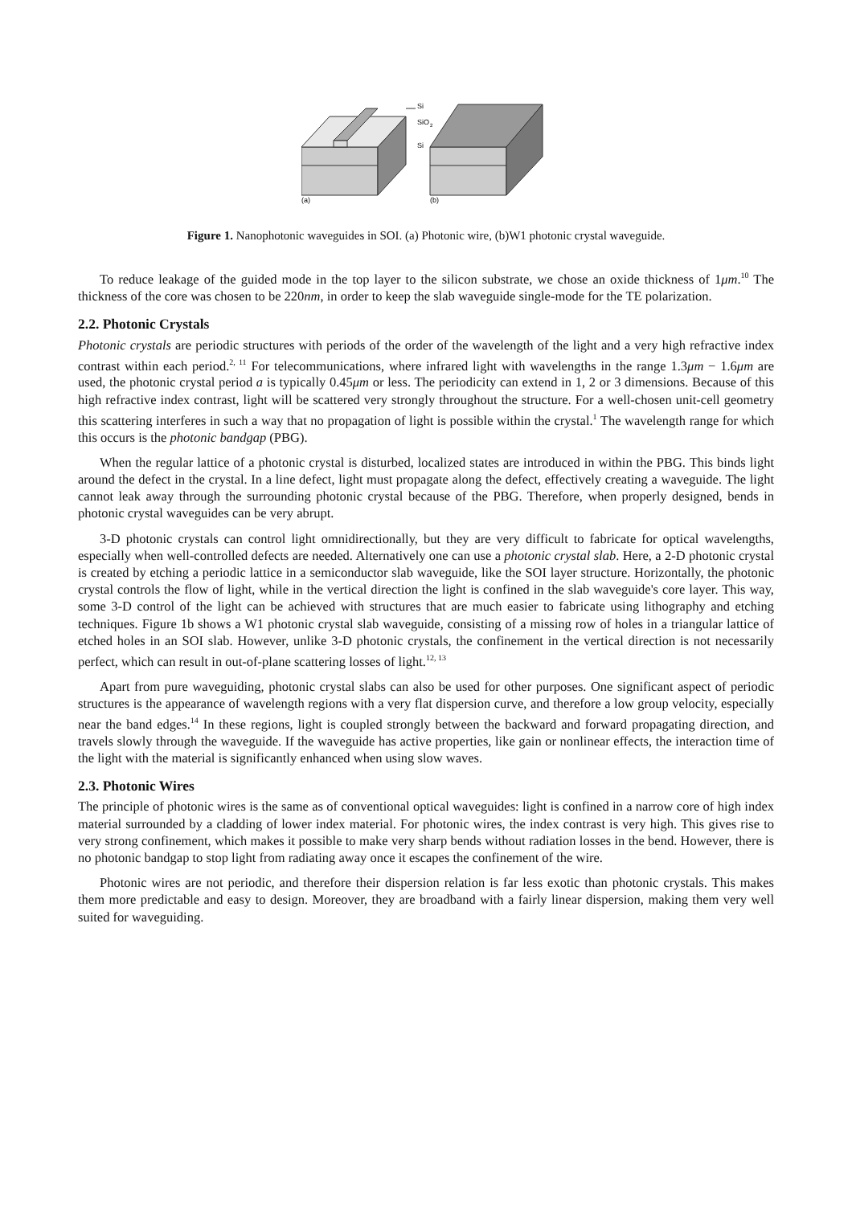Si
SiO
2
Si
(a)
(b)
Figure 1. Nanophotonic waveguides in SOI. (a) Photonic wire, (b)W1 photonic crystal waveguide.
To reduce leakage of the guided mode in the top layer to the silicon substrate, we chose an oxide thickness of 1μm.<sup>10</sup> The thickness of the core was chosen to be 220nm, in order to keep the slab waveguide single-mode for the TE polarization.
2.2. Photonic Crystals
Photonic crystals are periodic structures with periods of the order of the wavelength of the light and a very high refractive index contrast within each period.<sup>2, 11</sup> For telecommunications, where infrared light with wavelengths in the range 1.3μm − 1.6μm are used, the photonic crystal period a is typically 0.45μm or less. The periodicity can extend in 1, 2 or 3 dimensions. Because of this high refractive index contrast, light will be scattered very strongly throughout the structure. For a well-chosen unit-cell geometry this scattering interferes in such a way that no propagation of light is possible within the crystal.<sup>1</sup> The wavelength range for which this occurs is the photonic bandgap (PBG).
When the regular lattice of a photonic crystal is disturbed, localized states are introduced in within the PBG. This binds light around the defect in the crystal. In a line defect, light must propagate along the defect, effectively creating a waveguide. The light cannot leak away through the surrounding photonic crystal because of the PBG. Therefore, when properly designed, bends in photonic crystal waveguides can be very abrupt.
3-D photonic crystals can control light omnidirectionally, but they are very difficult to fabricate for optical wavelengths, especially when well-controlled defects are needed. Alternatively one can use a photonic crystal slab. Here, a 2-D photonic crystal is created by etching a periodic lattice in a semiconductor slab waveguide, like the SOI layer structure. Horizontally, the photonic crystal controls the flow of light, while in the vertical direction the light is confined in the slab waveguide's core layer. This way, some 3-D control of the light can be achieved with structures that are much easier to fabricate using lithography and etching techniques. Figure 1b shows a W1 photonic crystal slab waveguide, consisting of a missing row of holes in a triangular lattice of etched holes in an SOI slab. However, unlike 3-D photonic crystals, the confinement in the vertical direction is not necessarily perfect, which can result in out-of-plane scattering losses of light.<sup>12, 13</sup>
Apart from pure waveguiding, photonic crystal slabs can also be used for other purposes. One significant aspect of periodic structures is the appearance of wavelength regions with a very flat dispersion curve, and therefore a low group velocity, especially near the band edges.<sup>14</sup> In these regions, light is coupled strongly between the backward and forward propagating direction, and travels slowly through the waveguide. If the waveguide has active properties, like gain or nonlinear effects, the interaction time of the light with the material is significantly enhanced when using slow waves.
2.3. Photonic Wires
The principle of photonic wires is the same as of conventional optical waveguides: light is confined in a narrow core of high index material surrounded by a cladding of lower index material. For photonic wires, the index contrast is very high. This gives rise to very strong confinement, which makes it possible to make very sharp bends without radiation losses in the bend. However, there is no photonic bandgap to stop light from radiating away once it escapes the confinement of the wire.
Photonic wires are not periodic, and therefore their dispersion relation is far less exotic than photonic crystals. This makes them more predictable and easy to design. Moreover, they are broadband with a fairly linear dispersion, making them very well suited for waveguiding.